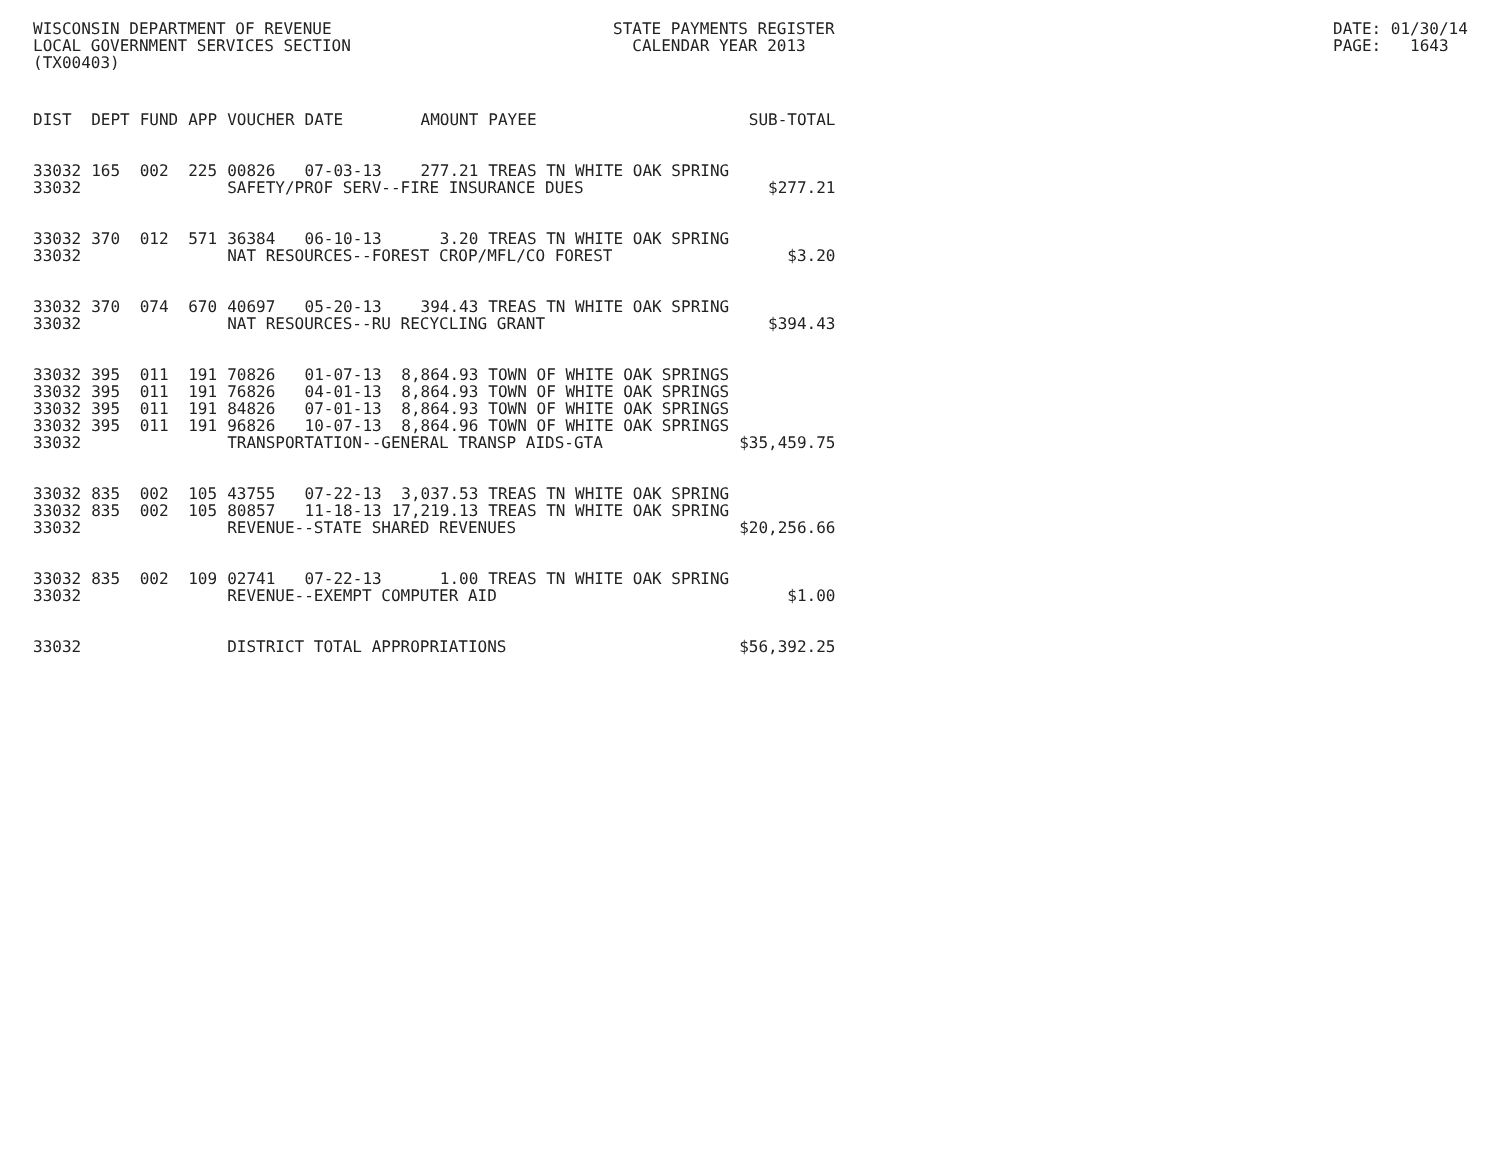WISCONSIN DEPARTMENT OF REVENUE LOCAL GOVERNMENT SERVICES SECTION (TX00403)
STATE PAYMENTS REGISTER CALENDAR YEAR 2013
DATE: 01/30/14 PAGE: 1643
| DIST | DEPT | FUND | APP | VOUCHER | DATE | AMOUNT | PAYEE | SUB-TOTAL |
| --- | --- | --- | --- | --- | --- | --- | --- | --- |
| 33032 | 165 | 002 | 225 | 00826 | 07-03-13 | 277.21 | TREAS TN WHITE OAK SPRING | |
| 33032 | | | | SAFETY/PROF SERV--FIRE INSURANCE DUES | | | | $277.21 |
| 33032 | 370 | 012 | 571 | 36384 | 06-10-13 | 3.20 | TREAS TN WHITE OAK SPRING | |
| 33032 | | | | NAT RESOURCES--FOREST CROP/MFL/CO FOREST | | | | $3.20 |
| 33032 | 370 | 074 | 670 | 40697 | 05-20-13 | 394.43 | TREAS TN WHITE OAK SPRING | |
| 33032 | | | | NAT RESOURCES--RU RECYCLING GRANT | | | | $394.43 |
| 33032 | 395 | 011 | 191 | 70826 | 01-07-13 | 8,864.93 | TOWN OF WHITE OAK SPRINGS | |
| 33032 | 395 | 011 | 191 | 76826 | 04-01-13 | 8,864.93 | TOWN OF WHITE OAK SPRINGS | |
| 33032 | 395 | 011 | 191 | 84826 | 07-01-13 | 8,864.93 | TOWN OF WHITE OAK SPRINGS | |
| 33032 | 395 | 011 | 191 | 96826 | 10-07-13 | 8,864.96 | TOWN OF WHITE OAK SPRINGS | |
| 33032 | | | | TRANSPORTATION--GENERAL TRANSP AIDS-GTA | | | | $35,459.75 |
| 33032 | 835 | 002 | 105 | 43755 | 07-22-13 | 3,037.53 | TREAS TN WHITE OAK SPRING | |
| 33032 | 835 | 002 | 105 | 80857 | 11-18-13 | 17,219.13 | TREAS TN WHITE OAK SPRING | |
| 33032 | | | | REVENUE--STATE SHARED REVENUES | | | | $20,256.66 |
| 33032 | 835 | 002 | 109 | 02741 | 07-22-13 | 1.00 | TREAS TN WHITE OAK SPRING | |
| 33032 | | | | REVENUE--EXEMPT COMPUTER AID | | | | $1.00 |
| 33032 | | | | DISTRICT TOTAL APPROPRIATIONS | | | | $56,392.25 |